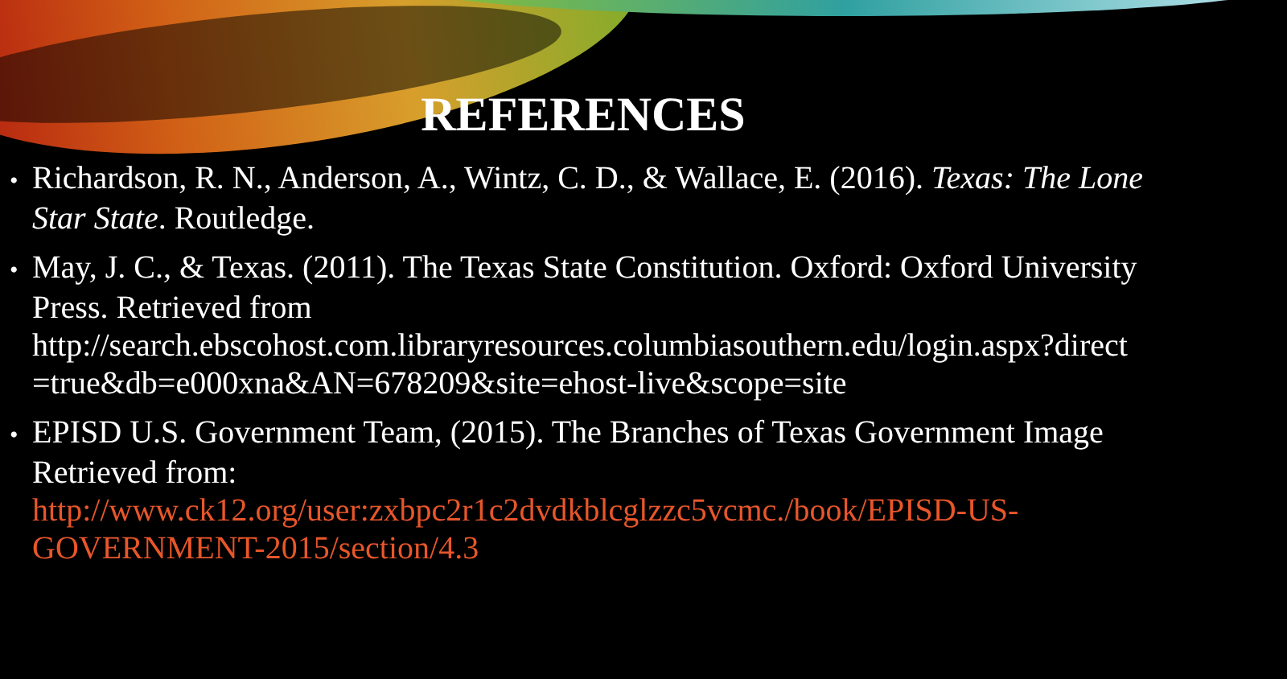REFERENCES
• Richardson, R. N., Anderson, A., Wintz, C. D., & Wallace, E. (2016). Texas: The Lone Star State. Routledge.
• May, J. C., & Texas. (2011). The Texas State Constitution. Oxford: Oxford University Press. Retrieved from http://search.ebscohost.com.libraryresources.columbiasouthern.edu/login.aspx?direct =true&db=e000xna&AN=678209&site=ehost-live&scope=site
• EPISD U.S. Government Team, (2015). The Branches of Texas Government Image Retrieved from: http://www.ck12.org/user:zxbpc2r1c2dvdkblcglzzc5vcmc./book/EPISD-US-GOVERNMENT-2015/section/4.3